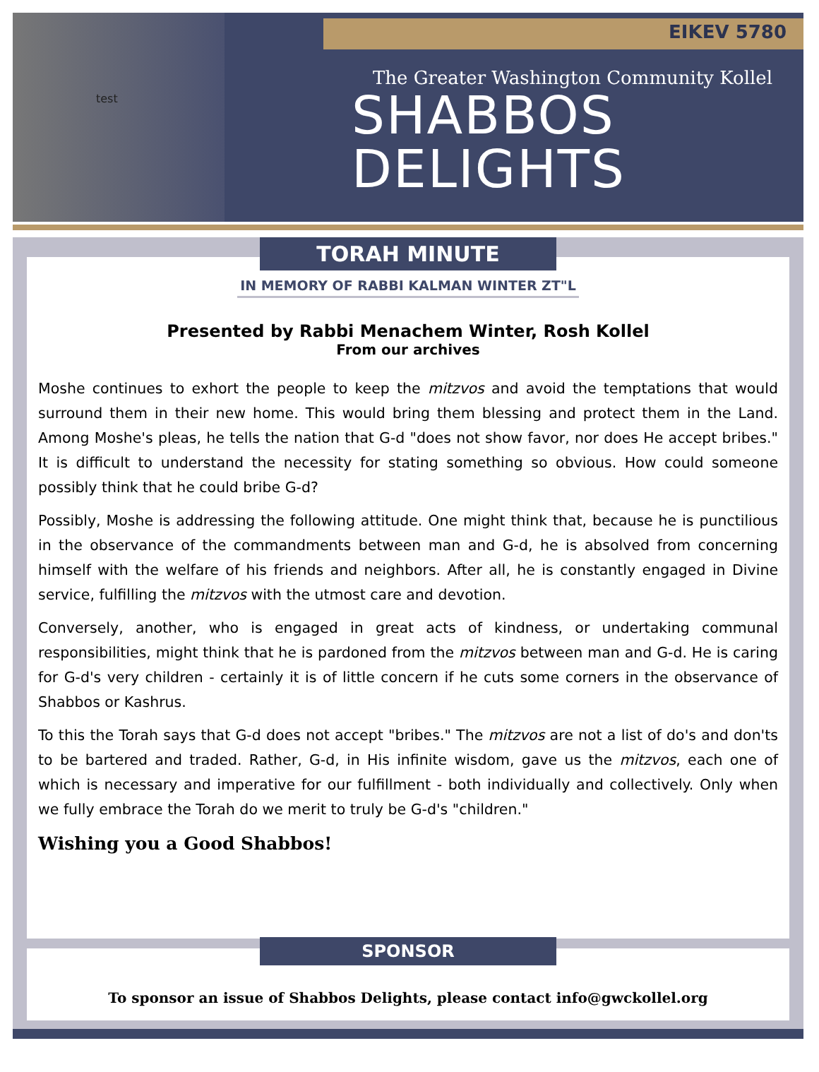EIKEV 5780
test
The Greater Washington Community Kollel
SHABBOS
DELIGHTS
TORAH MINUTE
IN MEMORY OF RABBI KALMAN WINTER ZT"L
Presented by Rabbi Menachem Winter, Rosh Kollel
From our archives
Moshe continues to exhort the people to keep the mitzvos and avoid the temptations that would surround them in their new home. This would bring them blessing and protect them in the Land. Among Moshe's pleas, he tells the nation that G-d "does not show favor, nor does He accept bribes." It is difficult to understand the necessity for stating something so obvious. How could someone possibly think that he could bribe G-d?
Possibly, Moshe is addressing the following attitude. One might think that, because he is punctilious in the observance of the commandments between man and G-d, he is absolved from concerning himself with the welfare of his friends and neighbors. After all, he is constantly engaged in Divine service, fulfilling the mitzvos with the utmost care and devotion.
Conversely, another, who is engaged in great acts of kindness, or undertaking communal responsibilities, might think that he is pardoned from the mitzvos between man and G-d. He is caring for G-d's very children - certainly it is of little concern if he cuts some corners in the observance of Shabbos or Kashrus.
To this the Torah says that G-d does not accept "bribes." The mitzvos are not a list of do's and don'ts to be bartered and traded. Rather, G-d, in His infinite wisdom, gave us the mitzvos, each one of which is necessary and imperative for our fulfillment - both individually and collectively. Only when we fully embrace the Torah do we merit to truly be G-d's "children."
Wishing you a Good Shabbos!
SPONSOR
To sponsor an issue of Shabbos Delights, please contact info@gwckollel.org